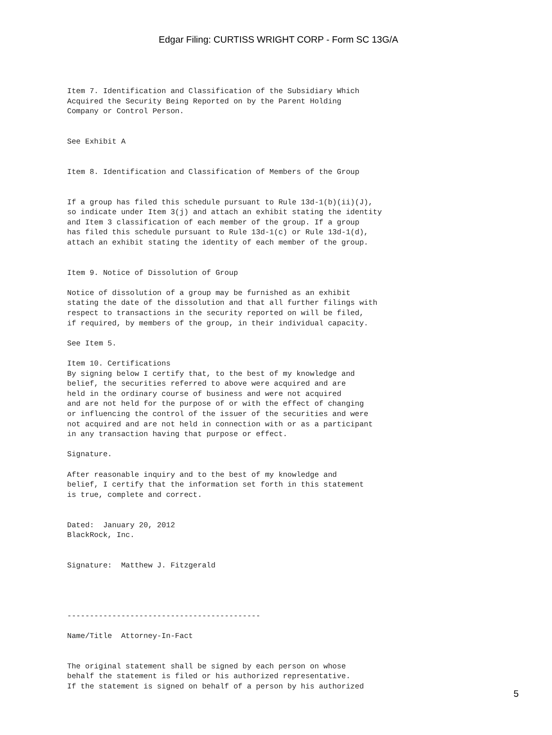Edgar Filing: CURTISS WRIGHT CORP - Form SC 13G/A
Item 7. Identification and Classification of the Subsidiary Which
Acquired the Security Being Reported on by the Parent Holding
Company or Control Person.


See Exhibit A


Item 8. Identification and Classification of Members of the Group


If a group has filed this schedule pursuant to Rule 13d-1(b)(ii)(J),
so indicate under Item 3(j) and attach an exhibit stating the identity
and Item 3 classification of each member of the group. If a group
has filed this schedule pursuant to Rule 13d-1(c) or Rule 13d-1(d),
attach an exhibit stating the identity of each member of the group.


Item 9. Notice of Dissolution of Group

Notice of dissolution of a group may be furnished as an exhibit
stating the date of the dissolution and that all further filings with
respect to transactions in the security reported on will be filed,
if required, by members of the group, in their individual capacity.

See Item 5.

Item 10. Certifications
By signing below I certify that, to the best of my knowledge and
belief, the securities referred to above were acquired and are
held in the ordinary course of business and were not acquired
and are not held for the purpose of or with the effect of changing
or influencing the control of the issuer of the securities and were
not acquired and are not held in connection with or as a participant
in any transaction having that purpose or effect.

Signature.

After reasonable inquiry and to the best of my knowledge and
belief, I certify that the information set forth in this statement
is true, complete and correct.


Dated:  January 20, 2012
BlackRock, Inc.


Signature:  Matthew J. Fitzgerald




-------------------------------------------

Name/Title  Attorney-In-Fact


The original statement shall be signed by each person on whose
behalf the statement is filed or his authorized representative.
If the statement is signed on behalf of a person by his authorized
5